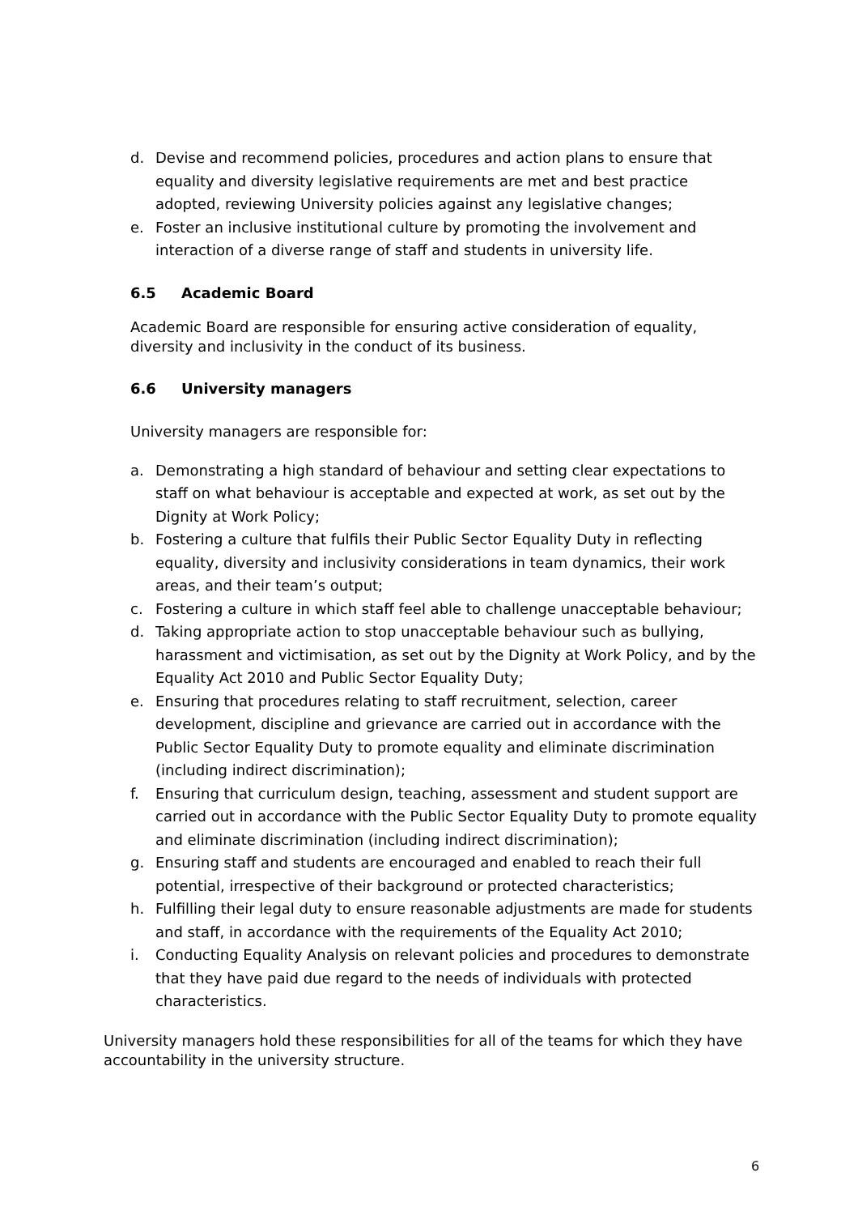d. Devise and recommend policies, procedures and action plans to ensure that equality and diversity legislative requirements are met and best practice adopted, reviewing University policies against any legislative changes;
e. Foster an inclusive institutional culture by promoting the involvement and interaction of a diverse range of staff and students in university life.
6.5 Academic Board
Academic Board are responsible for ensuring active consideration of equality, diversity and inclusivity in the conduct of its business.
6.6 University managers
University managers are responsible for:
a. Demonstrating a high standard of behaviour and setting clear expectations to staff on what behaviour is acceptable and expected at work, as set out by the Dignity at Work Policy;
b. Fostering a culture that fulfils their Public Sector Equality Duty in reflecting equality, diversity and inclusivity considerations in team dynamics, their work areas, and their team’s output;
c. Fostering a culture in which staff feel able to challenge unacceptable behaviour;
d. Taking appropriate action to stop unacceptable behaviour such as bullying, harassment and victimisation, as set out by the Dignity at Work Policy, and by the Equality Act 2010 and Public Sector Equality Duty;
e. Ensuring that procedures relating to staff recruitment, selection, career development, discipline and grievance are carried out in accordance with the Public Sector Equality Duty to promote equality and eliminate discrimination (including indirect discrimination);
f. Ensuring that curriculum design, teaching, assessment and student support are carried out in accordance with the Public Sector Equality Duty to promote equality and eliminate discrimination (including indirect discrimination);
g. Ensuring staff and students are encouraged and enabled to reach their full potential, irrespective of their background or protected characteristics;
h. Fulfilling their legal duty to ensure reasonable adjustments are made for students and staff, in accordance with the requirements of the Equality Act 2010;
i. Conducting Equality Analysis on relevant policies and procedures to demonstrate that they have paid due regard to the needs of individuals with protected characteristics.
University managers hold these responsibilities for all of the teams for which they have accountability in the university structure.
6